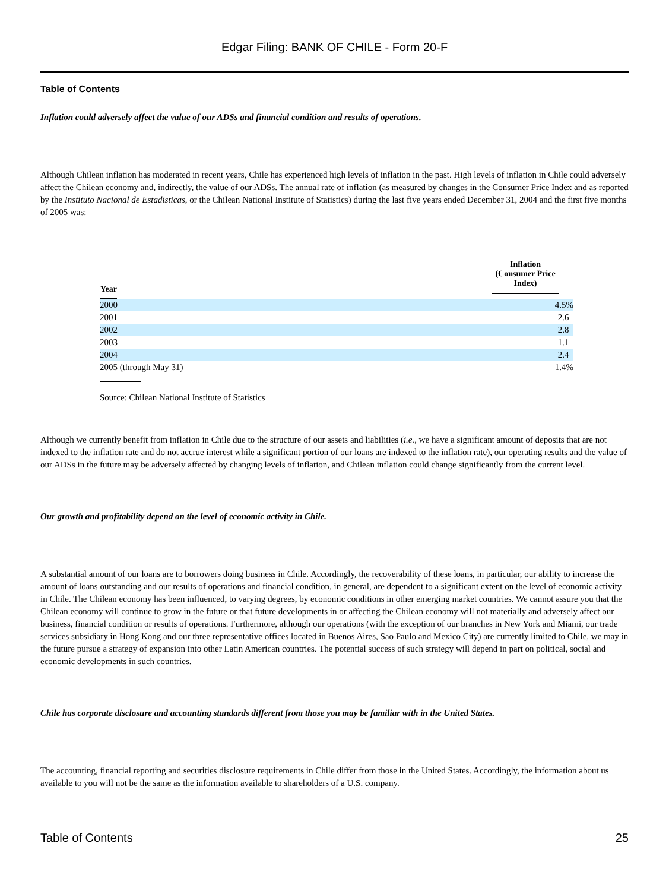Edgar Filing: BANK OF CHILE - Form 20-F
Table of Contents
Inflation could adversely affect the value of our ADSs and financial condition and results of operations.
Although Chilean inflation has moderated in recent years, Chile has experienced high levels of inflation in the past. High levels of inflation in Chile could adversely affect the Chilean economy and, indirectly, the value of our ADSs. The annual rate of inflation (as measured by changes in the Consumer Price Index and as reported by the Instituto Nacional de Estadisticas, or the Chilean National Institute of Statistics) during the last five years ended December 31, 2004 and the first five months of 2005 was:
| Year | Inflation (Consumer Price Index) |
| --- | --- |
| 2000 | 4.5% |
| 2001 | 2.6 |
| 2002 | 2.8 |
| 2003 | 1.1 |
| 2004 | 2.4 |
| 2005 (through May 31) | 1.4% |
Source: Chilean National Institute of Statistics
Although we currently benefit from inflation in Chile due to the structure of our assets and liabilities (i.e., we have a significant amount of deposits that are not indexed to the inflation rate and do not accrue interest while a significant portion of our loans are indexed to the inflation rate), our operating results and the value of our ADSs in the future may be adversely affected by changing levels of inflation, and Chilean inflation could change significantly from the current level.
Our growth and profitability depend on the level of economic activity in Chile.
A substantial amount of our loans are to borrowers doing business in Chile. Accordingly, the recoverability of these loans, in particular, our ability to increase the amount of loans outstanding and our results of operations and financial condition, in general, are dependent to a significant extent on the level of economic activity in Chile. The Chilean economy has been influenced, to varying degrees, by economic conditions in other emerging market countries. We cannot assure you that the Chilean economy will continue to grow in the future or that future developments in or affecting the Chilean economy will not materially and adversely affect our business, financial condition or results of operations. Furthermore, although our operations (with the exception of our branches in New York and Miami, our trade services subsidiary in Hong Kong and our three representative offices located in Buenos Aires, Sao Paulo and Mexico City) are currently limited to Chile, we may in the future pursue a strategy of expansion into other Latin American countries. The potential success of such strategy will depend in part on political, social and economic developments in such countries.
Chile has corporate disclosure and accounting standards different from those you may be familiar with in the United States.
The accounting, financial reporting and securities disclosure requirements in Chile differ from those in the United States. Accordingly, the information about us available to you will not be the same as the information available to shareholders of a U.S. company.
Table of Contents 25